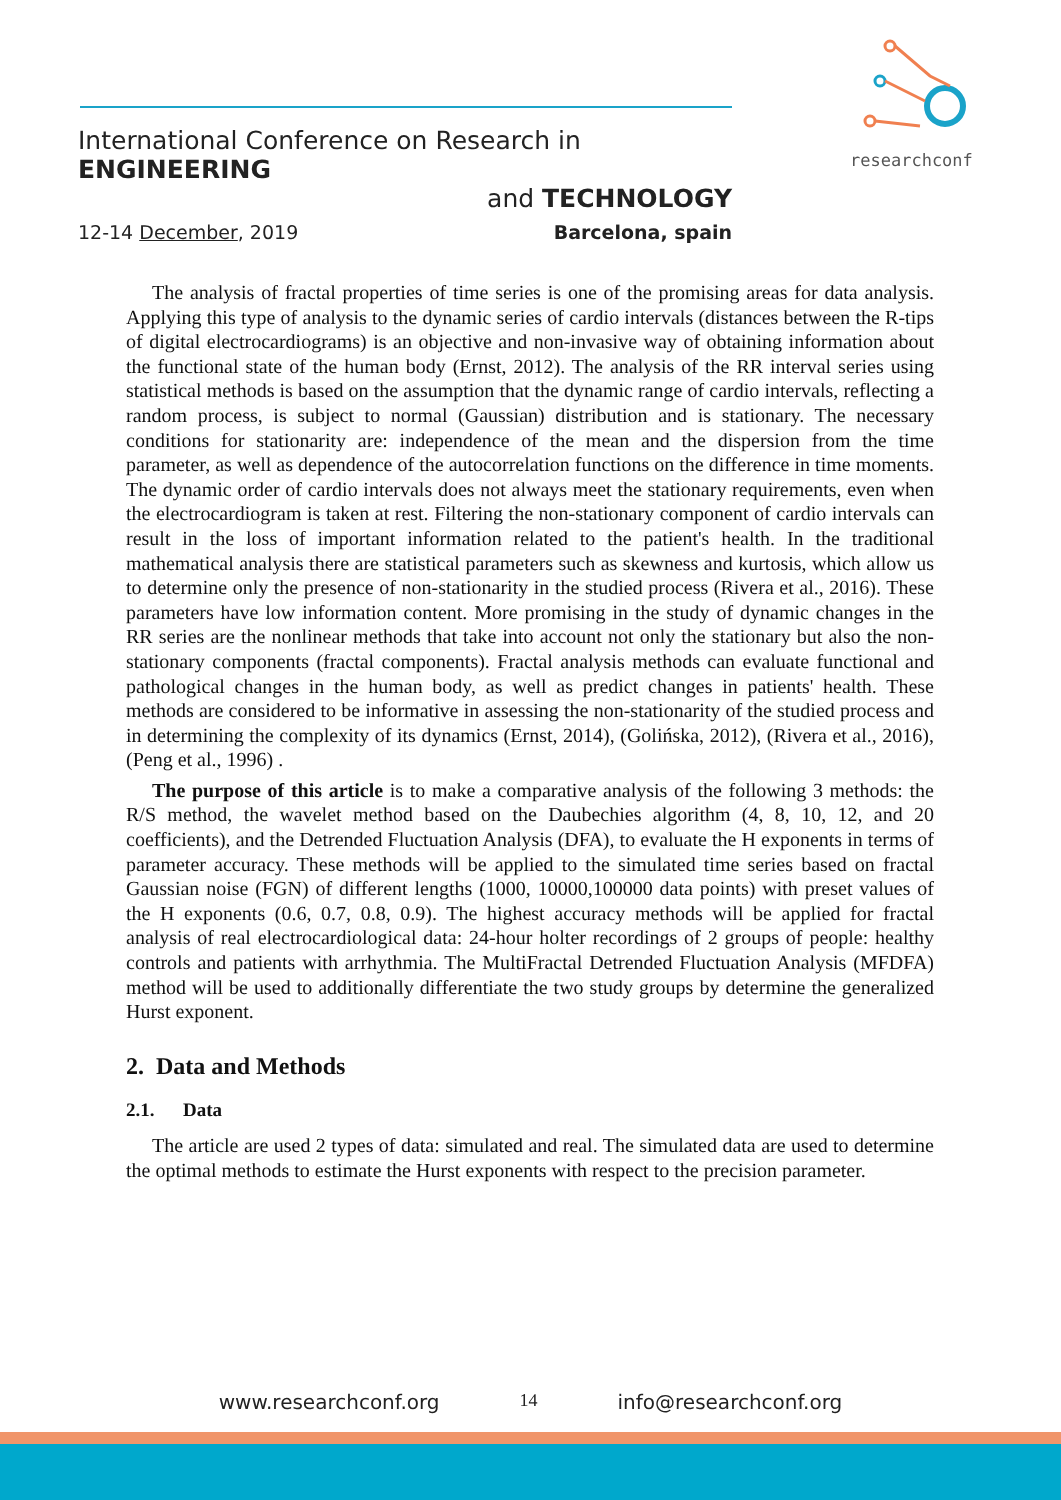researchconf
International Conference on Research in ENGINEERING
and TECHNOLOGY
12-14 December, 2019 Barcelona, spain
The analysis of fractal properties of time series is one of the promising areas for data analysis. Applying this type of analysis to the dynamic series of cardio intervals (distances between the R-tips of digital electrocardiograms) is an objective and non-invasive way of obtaining information about the functional state of the human body (Ernst, 2012). The analysis of the RR interval series using statistical methods is based on the assumption that the dynamic range of cardio intervals, reflecting a random process, is subject to normal (Gaussian) distribution and is stationary. The necessary conditions for stationarity are: independence of the mean and the dispersion from the time parameter, as well as dependence of the autocorrelation functions on the difference in time moments. The dynamic order of cardio intervals does not always meet the stationary requirements, even when the electrocardiogram is taken at rest. Filtering the non-stationary component of cardio intervals can result in the loss of important information related to the patient's health. In the traditional mathematical analysis there are statistical parameters such as skewness and kurtosis, which allow us to determine only the presence of non-stationarity in the studied process (Rivera et al., 2016). These parameters have low information content. More promising in the study of dynamic changes in the RR series are the nonlinear methods that take into account not only the stationary but also the non-stationary components (fractal components). Fractal analysis methods can evaluate functional and pathological changes in the human body, as well as predict changes in patients' health. These methods are considered to be informative in assessing the non-stationarity of the studied process and in determining the complexity of its dynamics (Ernst, 2014), (Golińska, 2012), (Rivera et al., 2016), (Peng et al., 1996) .
The purpose of this article is to make a comparative analysis of the following 3 methods: the R/S method, the wavelet method based on the Daubechies algorithm (4, 8, 10, 12, and 20 coefficients), and the Detrended Fluctuation Analysis (DFA), to evaluate the H exponents in terms of parameter accuracy. These methods will be applied to the simulated time series based on fractal Gaussian noise (FGN) of different lengths (1000, 10000,100000 data points) with preset values of the H exponents (0.6, 0.7, 0.8, 0.9). The highest accuracy methods will be applied for fractal analysis of real electrocardiological data: 24-hour holter recordings of 2 groups of people: healthy controls and patients with arrhythmia. The MultiFractal Detrended Fluctuation Analysis (MFDFA) method will be used to additionally differentiate the two study groups by determine the generalized Hurst exponent.
2. Data and Methods
2.1. Data
The article are used 2 types of data: simulated and real. The simulated data are used to determine the optimal methods to estimate the Hurst exponents with respect to the precision parameter.
www.researchconf.org 14 info@researchconf.org